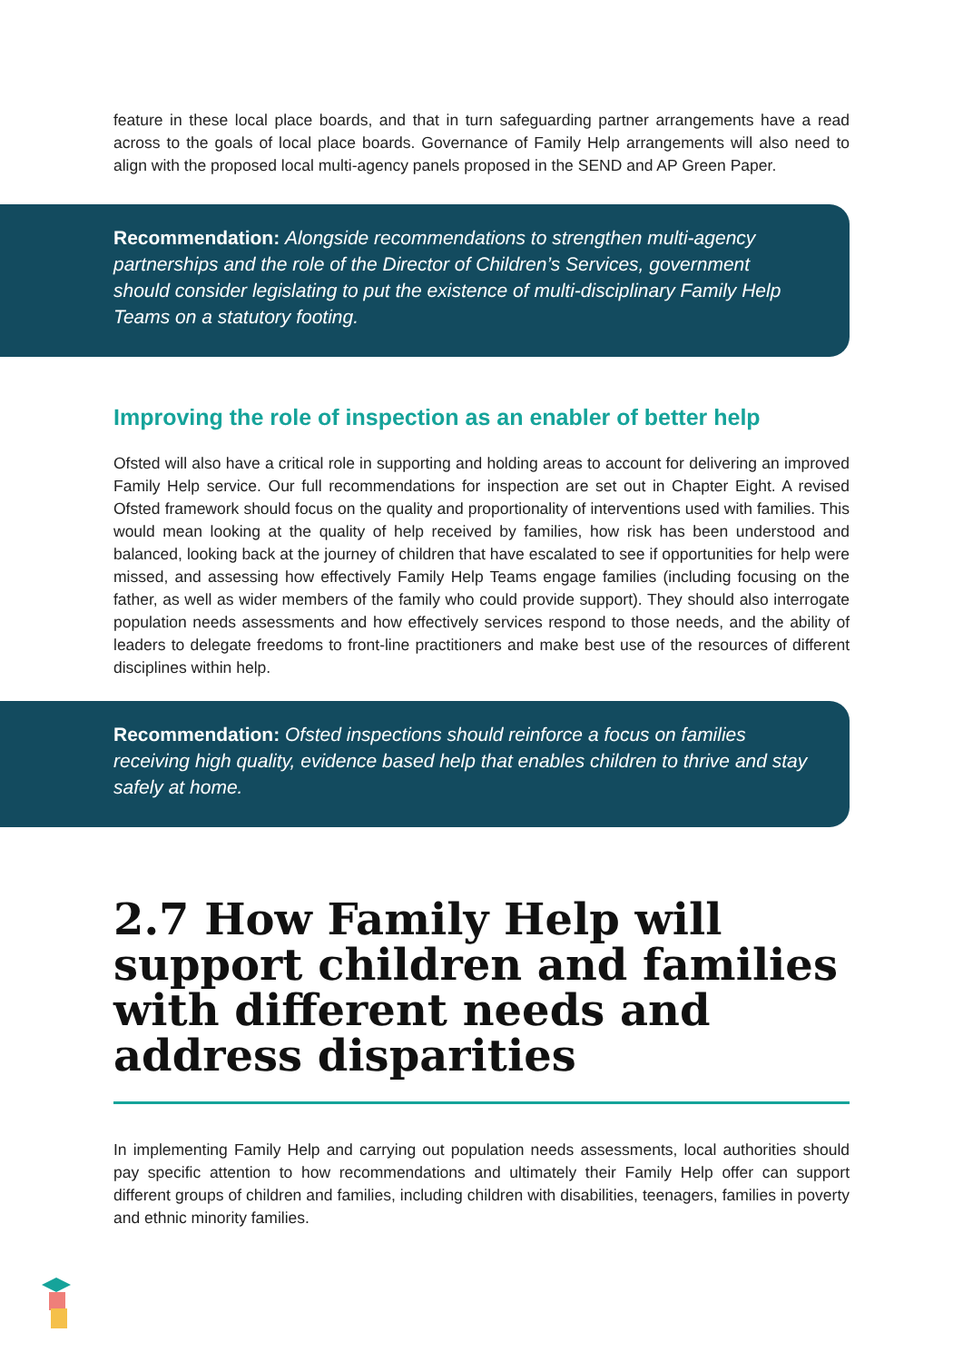feature in these local place boards, and that in turn safeguarding partner arrangements have a read across to the goals of local place boards. Governance of Family Help arrangements will also need to align with the proposed local multi-agency panels proposed in the SEND and AP Green Paper.
Recommendation: Alongside recommendations to strengthen multi-agency partnerships and the role of the Director of Children’s Services, government should consider legislating to put the existence of multi-disciplinary Family Help Teams on a statutory footing.
Improving the role of inspection as an enabler of better help
Ofsted will also have a critical role in supporting and holding areas to account for delivering an improved Family Help service. Our full recommendations for inspection are set out in Chapter Eight. A revised Ofsted framework should focus on the quality and proportionality of interventions used with families. This would mean looking at the quality of help received by families, how risk has been understood and balanced, looking back at the journey of children that have escalated to see if opportunities for help were missed, and assessing how effectively Family Help Teams engage families (including focusing on the father, as well as wider members of the family who could provide support). They should also interrogate population needs assessments and how effectively services respond to those needs, and the ability of leaders to delegate freedoms to front-line practitioners and make best use of the resources of different disciplines within help.
Recommendation: Ofsted inspections should reinforce a focus on families receiving high quality, evidence based help that enables children to thrive and stay safely at home.
2.7 How Family Help will support children and families with different needs and address disparities
In implementing Family Help and carrying out population needs assessments, local authorities should pay specific attention to how recommendations and ultimately their Family Help offer can support different groups of children and families, including children with disabilities, teenagers, families in poverty and ethnic minority families.